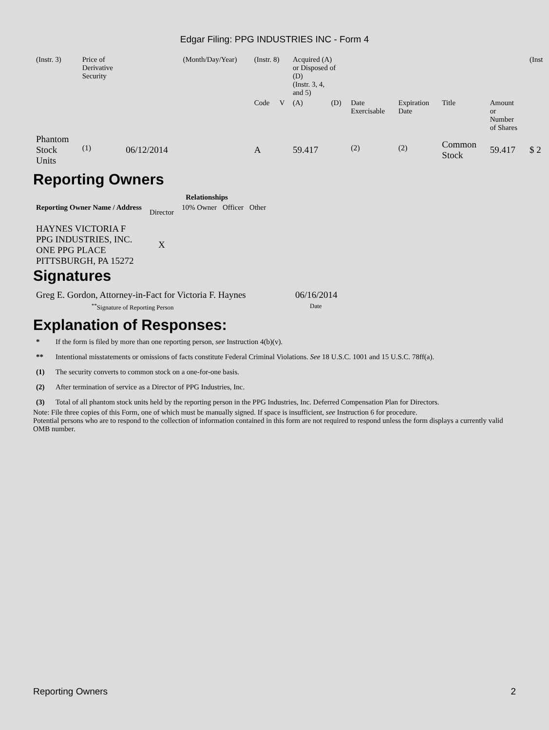Edgar Filing: PPG INDUSTRIES INC - Form 4
| (Instr. 3) | Price of Derivative Security | | (Month/Day/Year) | (Instr. 8) | | Acquired (A) or Disposed of (D) (Instr. 3, 4, and 5) | | | | | | (Inst |
| | | | | Code | V | (A) | (D) | Date Exercisable | Expiration Date | Title | Amount or Number of Shares | |
| Phantom Stock Units | <sup>(1)</sup> | 06/12/2014 | | A | | 59.417 | | <sup>(2)</sup> | <sup>(2)</sup> | Common Stock | 59.417 | $ 2 |
Reporting Owners
| Reporting Owner Name / Address | Relationships | | | |
| --- | --- | --- | --- | --- |
| | Director | 10% Owner | Officer | Other |
| HAYNES VICTORIA F PPG INDUSTRIES, INC. ONE PPG PLACE PITTSBURGH, PA 15272 | X | | | |
Signatures
| Greg E. Gordon, Attorney-in-Fact for Victoria F. Haynes | 06/16/2014 |
| <sup>**</sup> Signature of Reporting Person | Date |
Explanation of Responses:
* If the form is filed by more than one reporting person, see Instruction 4(b)(v).
** Intentional misstatements or omissions of facts constitute Federal Criminal Violations. See 18 U.S.C. 1001 and 15 U.S.C. 78ff(a).
(1) The security converts to common stock on a one-for-one basis.
(2) After termination of service as a Director of PPG Industries, Inc.
(3) Total of all phantom stock units held by the reporting person in the PPG Industries, Inc. Deferred Compensation Plan for Directors.
Note: File three copies of this Form, one of which must be manually signed. If space is insufficient, see Instruction 6 for procedure.
Potential persons who are to respond to the collection of information contained in this form are not required to respond unless the form displays a currently valid OMB number.
Reporting Owners 2